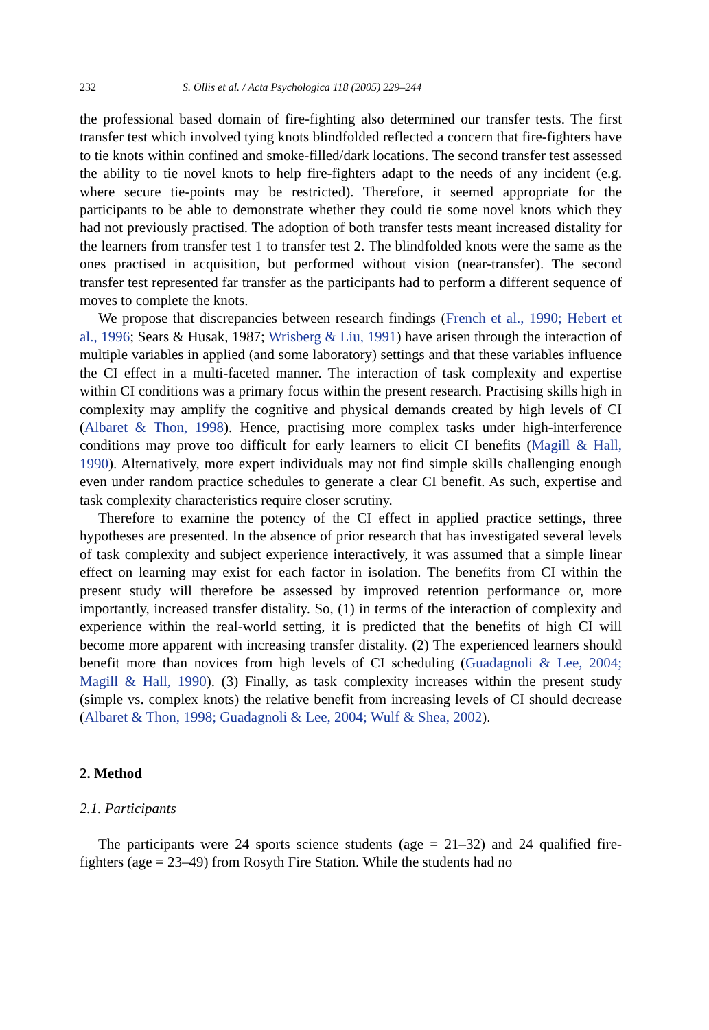232 S. Ollis et al. / Acta Psychologica 118 (2005) 229–244
the professional based domain of fire-fighting also determined our transfer tests. The first transfer test which involved tying knots blindfolded reflected a concern that fire-fighters have to tie knots within confined and smoke-filled/dark locations. The second transfer test assessed the ability to tie novel knots to help fire-fighters adapt to the needs of any incident (e.g. where secure tie-points may be restricted). Therefore, it seemed appropriate for the participants to be able to demonstrate whether they could tie some novel knots which they had not previously practised. The adoption of both transfer tests meant increased distality for the learners from transfer test 1 to transfer test 2. The blindfolded knots were the same as the ones practised in acquisition, but performed without vision (near-transfer). The second transfer test represented far transfer as the participants had to perform a different sequence of moves to complete the knots.
We propose that discrepancies between research findings (French et al., 1990; Hebert et al., 1996; Sears & Husak, 1987; Wrisberg & Liu, 1991) have arisen through the interaction of multiple variables in applied (and some laboratory) settings and that these variables influence the CI effect in a multi-faceted manner. The interaction of task complexity and expertise within CI conditions was a primary focus within the present research. Practising skills high in complexity may amplify the cognitive and physical demands created by high levels of CI (Albaret & Thon, 1998). Hence, practising more complex tasks under high-interference conditions may prove too difficult for early learners to elicit CI benefits (Magill & Hall, 1990). Alternatively, more expert individuals may not find simple skills challenging enough even under random practice schedules to generate a clear CI benefit. As such, expertise and task complexity characteristics require closer scrutiny.
Therefore to examine the potency of the CI effect in applied practice settings, three hypotheses are presented. In the absence of prior research that has investigated several levels of task complexity and subject experience interactively, it was assumed that a simple linear effect on learning may exist for each factor in isolation. The benefits from CI within the present study will therefore be assessed by improved retention performance or, more importantly, increased transfer distality. So, (1) in terms of the interaction of complexity and experience within the real-world setting, it is predicted that the benefits of high CI will become more apparent with increasing transfer distality. (2) The experienced learners should benefit more than novices from high levels of CI scheduling (Guadagnoli & Lee, 2004; Magill & Hall, 1990). (3) Finally, as task complexity increases within the present study (simple vs. complex knots) the relative benefit from increasing levels of CI should decrease (Albaret & Thon, 1998; Guadagnoli & Lee, 2004; Wulf & Shea, 2002).
2. Method
2.1. Participants
The participants were 24 sports science students (age = 21–32) and 24 qualified fire-fighters (age = 23–49) from Rosyth Fire Station. While the students had no